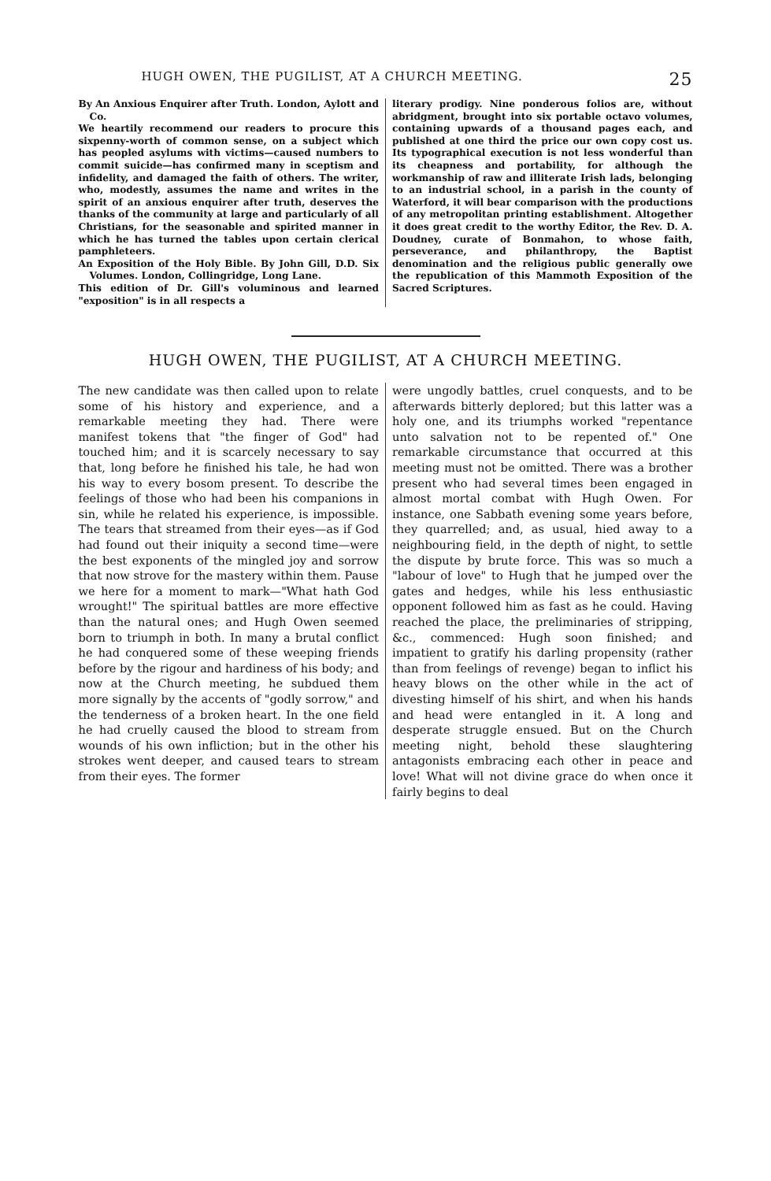HUGH OWEN, THE PUGILIST, AT A CHURCH MEETING. 25
By An Anxious Enquirer after Truth. London, Aylott and Co.
We heartily recommend our readers to procure this sixpenny-worth of common sense, on a subject which has peopled asylums with victims—caused numbers to commit suicide—has confirmed many in sceptism and infidelity, and damaged the faith of others. The writer, who, modestly, assumes the name and writes in the spirit of an anxious enquirer after truth, deserves the thanks of the community at large and particularly of all Christians, for the seasonable and spirited manner in which he has turned the tables upon certain clerical pamphleteers.
An Exposition of the Holy Bible. By John Gill, D.D. Six Volumes. London, Collingridge, Long Lane.
This edition of Dr. Gill's voluminous and learned "exposition" is in all respects a
literary prodigy. Nine ponderous folios are, without abridgment, brought into six portable octavo volumes, containing upwards of a thousand pages each, and published at one third the price our own copy cost us. Its typographical execution is not less wonderful than its cheapness and portability, for although the workmanship of raw and illiterate Irish lads, belonging to an industrial school, in a parish in the county of Waterford, it will bear comparison with the productions of any metropolitan printing establishment. Altogether it does great credit to the worthy Editor, the Rev. D. A. Doudney, curate of Bonmahon, to whose faith, perseverance, and philanthropy, the Baptist denomination and the religious public generally owe the republication of this Mammoth Exposition of the Sacred Scriptures.
HUGH OWEN, THE PUGILIST, AT A CHURCH MEETING.
The new candidate was then called upon to relate some of his history and experience, and a remarkable meeting they had. There were manifest tokens that "the finger of God" had touched him; and it is scarcely necessary to say that, long before he finished his tale, he had won his way to every bosom present. To describe the feelings of those who had been his companions in sin, while he related his experience, is impossible. The tears that streamed from their eyes—as if God had found out their iniquity a second time—were the best exponents of the mingled joy and sorrow that now strove for the mastery within them. Pause we here for a moment to mark—"What hath God wrought!" The spiritual battles are more effective than the natural ones; and Hugh Owen seemed born to triumph in both. In many a brutal conflict he had conquered some of these weeping friends before by the rigour and hardiness of his body; and now at the Church meeting, he subdued them more signally by the accents of "godly sorrow," and the tenderness of a broken heart. In the one field he had cruelly caused the blood to stream from wounds of his own infliction; but in the other his strokes went deeper, and caused tears to stream from their eyes. The former
were ungodly battles, cruel conquests, and to be afterwards bitterly deplored; but this latter was a holy one, and its triumphs worked "repentance unto salvation not to be repented of." One remarkable circumstance that occurred at this meeting must not be omitted. There was a brother present who had several times been engaged in almost mortal combat with Hugh Owen. For instance, one Sabbath evening some years before, they quarrelled; and, as usual, hied away to a neighbouring field, in the depth of night, to settle the dispute by brute force. This was so much a "labour of love" to Hugh that he jumped over the gates and hedges, while his less enthusiastic opponent followed him as fast as he could. Having reached the place, the preliminaries of stripping, &c., commenced: Hugh soon finished; and impatient to gratify his darling propensity (rather than from feelings of revenge) began to inflict his heavy blows on the other while in the act of divesting himself of his shirt, and when his hands and head were entangled in it. A long and desperate struggle ensued. But on the Church meeting night, behold these slaughtering antagonists embracing each other in peace and love! What will not divine grace do when once it fairly begins to deal